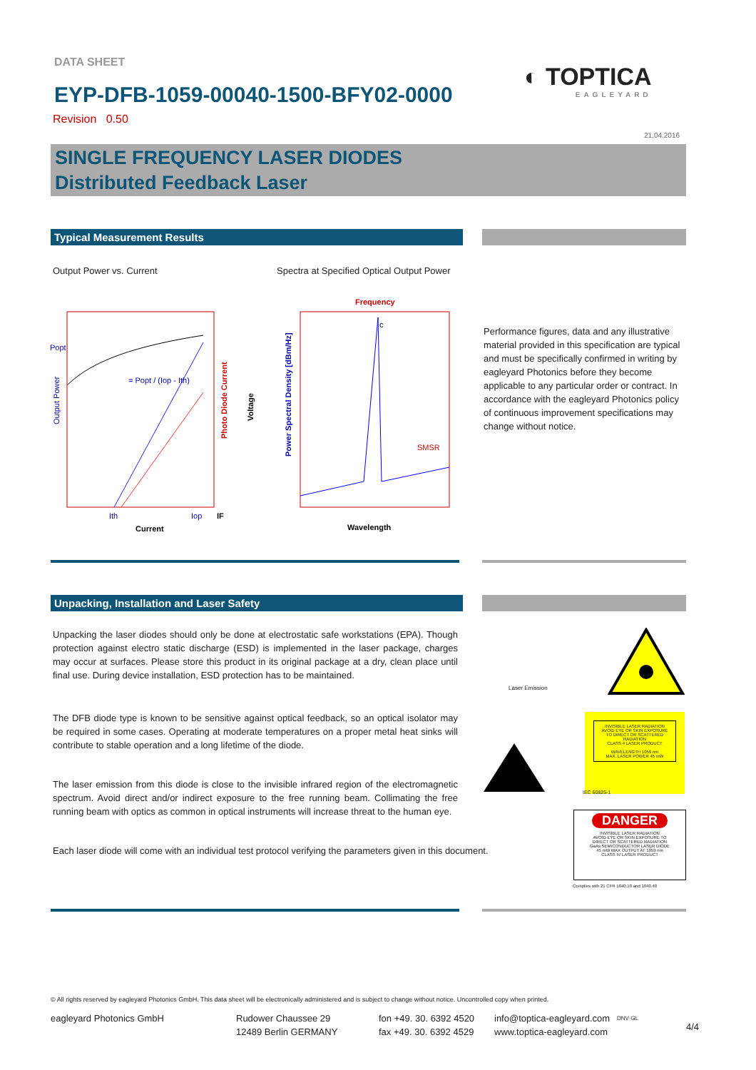DATA SHEET
EYP-DFB-1059-00040-1500-BFY02-0000
Revision 0.50
◐ TOPTICA
EAGLEYARD
21.04.2016
SINGLE FREQUENCY LASER DIODES
Distributed Feedback Laser
Typical Measurement Results
Output Power vs. Current
Spectra at Specified Optical Output Power
Popt
= Popt / (Iop - Ith)
Output Power
Photo Diode Current
Voltage
Ith
Iop
IF
Current
Frequency
c
Power Spectral Density [dBm/Hz]
SMSR
Wavelength
Performance figures, data and any illustrative material provided in this specification are typical and must be specifically confirmed in writing by eagleyard Photonics before they become applicable to any particular order or contract. In accordance with the eagleyard Photonics policy of continuous improvement specifications may change without notice.
Unpacking, Installation and Laser Safety
Unpacking the laser diodes should only be done at electrostatic safe workstations (EPA). Though protection against electro static discharge (ESD) is implemented in the laser package, charges may occur at surfaces. Please store this product in its original package at a dry, clean place until final use. During device installation, ESD protection has to be maintained.
The DFB diode type is known to be sensitive against optical feedback, so an optical isolator may be required in some cases. Operating at moderate temperatures on a proper metal heat sinks will contribute to stable operation and a long lifetime of the diode.
The laser emission from this diode is close to the invisible infrared region of the electromagnetic spectrum. Avoid direct and/or indirect exposure to the free running beam. Collimating the free running beam with optics as common in optical instruments will increase threat to the human eye.
Each laser diode will come with an individual test protocol verifying the parameters given in this document.
Laser Emission
INVISIBLE LASER RADIATION
AVOID EYE OR SKIN EXPOSURE
TO DIRECT OR SCATTERED RADIATION
CLASS 4 LASER PRODUCT
WAVELENGTH 1059 nm
MAX. LASER POWER 45 mW
IEC 60825-1
DANGER
INVISIBLE LASER RADIATION
AVOID EYE OR SKIN EXPOSURE TO
DIRECT OR SCATTERED RADIATION
GaAs SEMICONDUCTOR LASER DIODE
45 mW MAX OUTPUT AT 1059 nm
CLASS IV LASER PRODUCT
Complies with 21 CFR 1040.10 and 1040.40
© All rights reserved by eagleyard Photonics GmbH. This data sheet will be electronically administered and is subject to change without notice. Uncontrolled copy when printed.
eagleyard Photonics GmbH
Rudower Chaussee 29
12489 Berlin GERMANY
fon +49. 30. 6392 4520
fax +49. 30. 6392 4529
info@toptica-eagleyard.com
www.toptica-eagleyard.com
DNV·GL
4/4